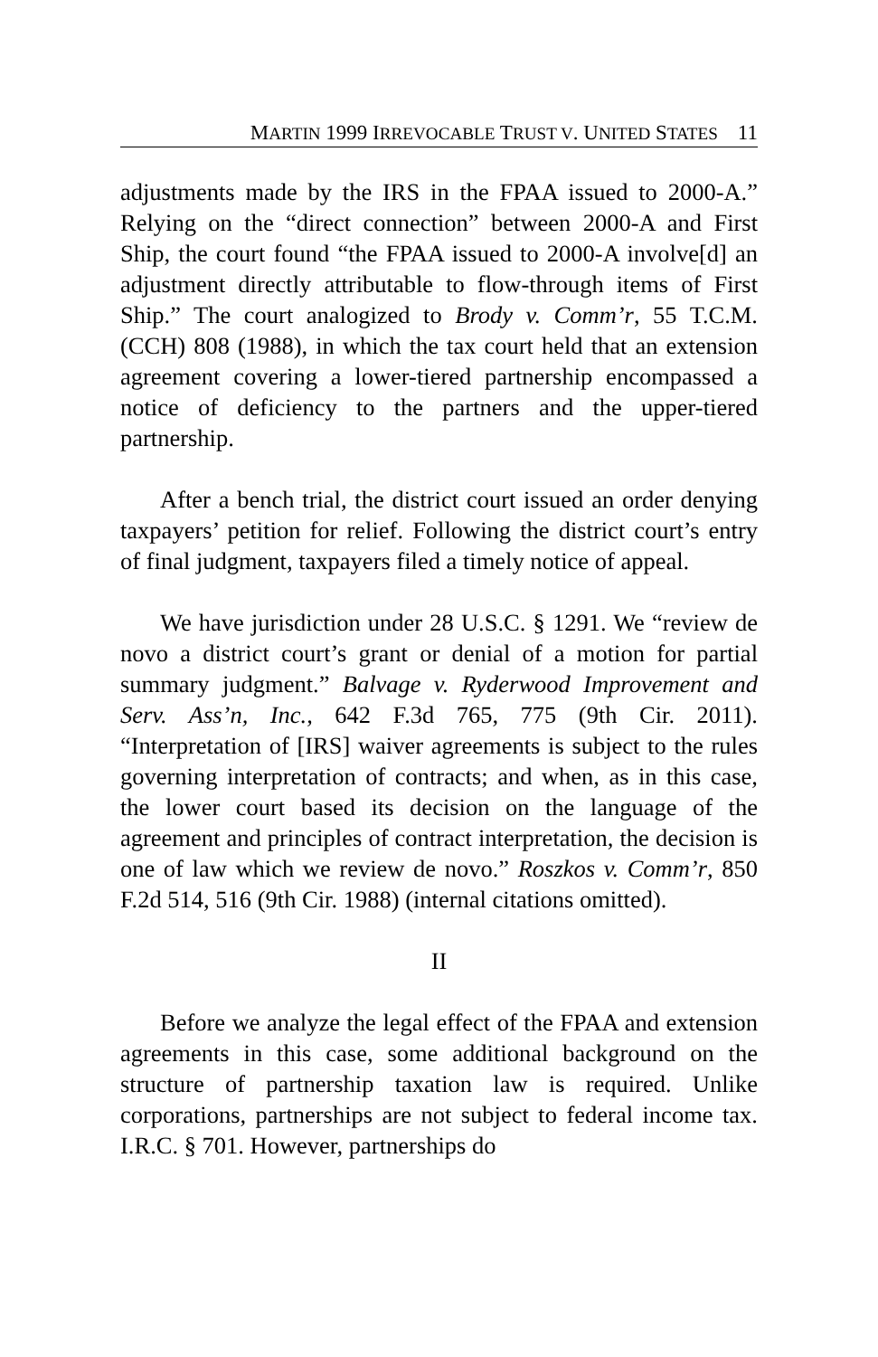MARTIN 1999 IRREVOCABLE TRUST V. UNITED STATES 11
adjustments made by the IRS in the FPAA issued to 2000-A.” Relying on the “direct connection” between 2000-A and First Ship, the court found “the FPAA issued to 2000-A involve[d] an adjustment directly attributable to flow-through items of First Ship.” The court analogized to Brody v. Comm’r, 55 T.C.M. (CCH) 808 (1988), in which the tax court held that an extension agreement covering a lower-tiered partnership encompassed a notice of deficiency to the partners and the upper-tiered partnership.
After a bench trial, the district court issued an order denying taxpayers’ petition for relief. Following the district court’s entry of final judgment, taxpayers filed a timely notice of appeal.
We have jurisdiction under 28 U.S.C. § 1291. We “review de novo a district court’s grant or denial of a motion for partial summary judgment.” Balvage v. Ryderwood Improvement and Serv. Ass’n, Inc., 642 F.3d 765, 775 (9th Cir. 2011). “Interpretation of [IRS] waiver agreements is subject to the rules governing interpretation of contracts; and when, as in this case, the lower court based its decision on the language of the agreement and principles of contract interpretation, the decision is one of law which we review de novo.” Roszkos v. Comm’r, 850 F.2d 514, 516 (9th Cir. 1988) (internal citations omitted).
II
Before we analyze the legal effect of the FPAA and extension agreements in this case, some additional background on the structure of partnership taxation law is required. Unlike corporations, partnerships are not subject to federal income tax. I.R.C. § 701. However, partnerships do